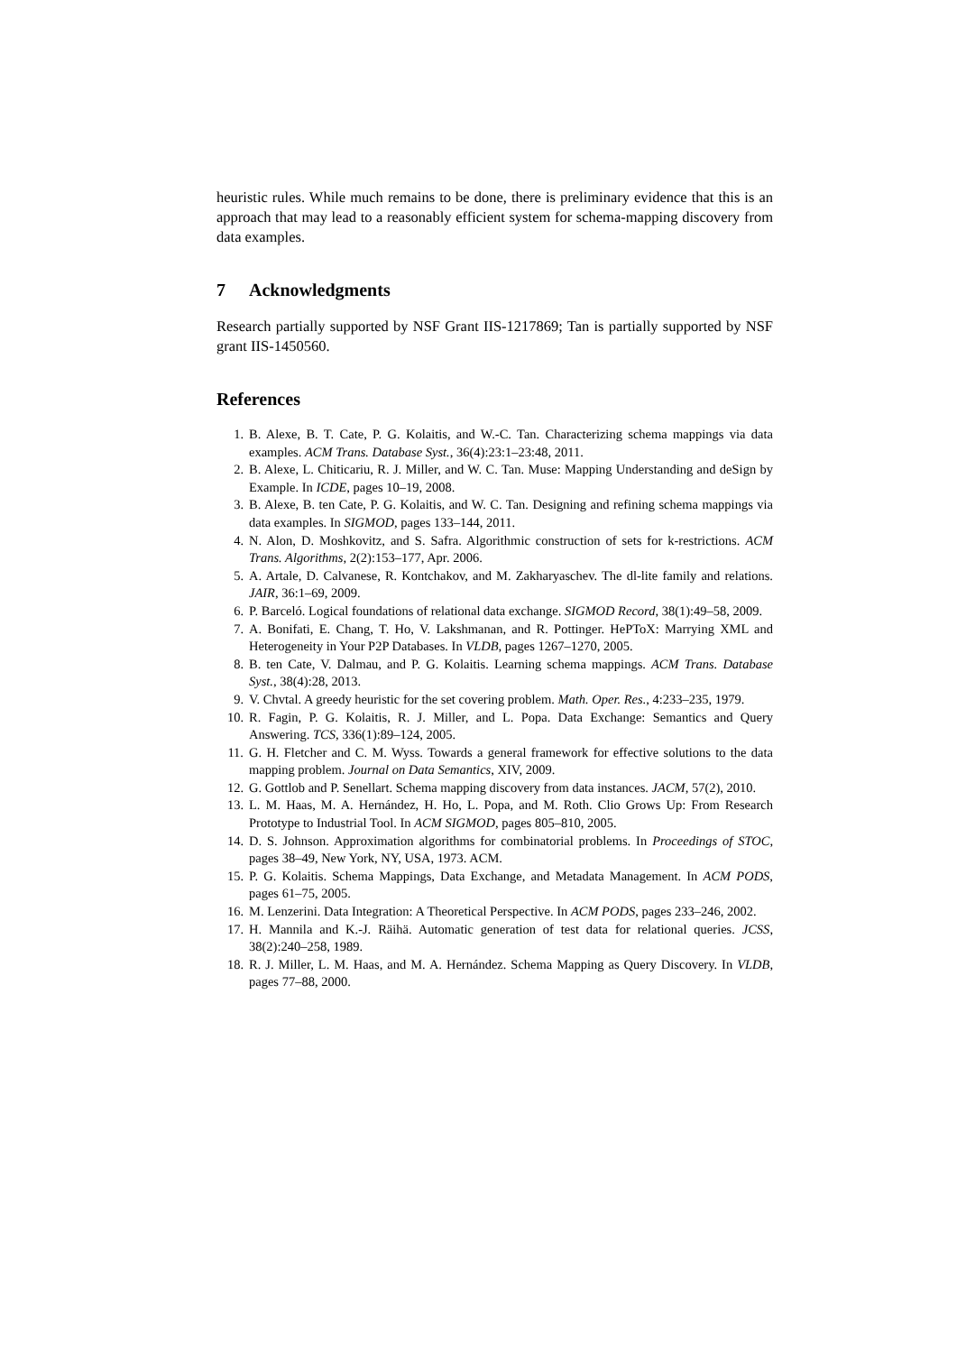heuristic rules. While much remains to be done, there is preliminary evidence that this is an approach that may lead to a reasonably efficient system for schema-mapping discovery from data examples.
7 Acknowledgments
Research partially supported by NSF Grant IIS-1217869; Tan is partially supported by NSF grant IIS-1450560.
References
1. B. Alexe, B. T. Cate, P. G. Kolaitis, and W.-C. Tan. Characterizing schema mappings via data examples. ACM Trans. Database Syst., 36(4):23:1–23:48, 2011.
2. B. Alexe, L. Chiticariu, R. J. Miller, and W. C. Tan. Muse: Mapping Understanding and deSign by Example. In ICDE, pages 10–19, 2008.
3. B. Alexe, B. ten Cate, P. G. Kolaitis, and W. C. Tan. Designing and refining schema mappings via data examples. In SIGMOD, pages 133–144, 2011.
4. N. Alon, D. Moshkovitz, and S. Safra. Algorithmic construction of sets for k-restrictions. ACM Trans. Algorithms, 2(2):153–177, Apr. 2006.
5. A. Artale, D. Calvanese, R. Kontchakov, and M. Zakharyaschev. The dl-lite family and relations. JAIR, 36:1–69, 2009.
6. P. Barceló. Logical foundations of relational data exchange. SIGMOD Record, 38(1):49–58, 2009.
7. A. Bonifati, E. Chang, T. Ho, V. Lakshmanan, and R. Pottinger. HePToX: Marrying XML and Heterogeneity in Your P2P Databases. In VLDB, pages 1267–1270, 2005.
8. B. ten Cate, V. Dalmau, and P. G. Kolaitis. Learning schema mappings. ACM Trans. Database Syst., 38(4):28, 2013.
9. V. Chvtal. A greedy heuristic for the set covering problem. Math. Oper. Res., 4:233–235, 1979.
10. R. Fagin, P. G. Kolaitis, R. J. Miller, and L. Popa. Data Exchange: Semantics and Query Answering. TCS, 336(1):89–124, 2005.
11. G. H. Fletcher and C. M. Wyss. Towards a general framework for effective solutions to the data mapping problem. Journal on Data Semantics, XIV, 2009.
12. G. Gottlob and P. Senellart. Schema mapping discovery from data instances. JACM, 57(2), 2010.
13. L. M. Haas, M. A. Hernández, H. Ho, L. Popa, and M. Roth. Clio Grows Up: From Research Prototype to Industrial Tool. In ACM SIGMOD, pages 805–810, 2005.
14. D. S. Johnson. Approximation algorithms for combinatorial problems. In Proceedings of STOC, pages 38–49, New York, NY, USA, 1973. ACM.
15. P. G. Kolaitis. Schema Mappings, Data Exchange, and Metadata Management. In ACM PODS, pages 61–75, 2005.
16. M. Lenzerini. Data Integration: A Theoretical Perspective. In ACM PODS, pages 233–246, 2002.
17. H. Mannila and K.-J. Räihä. Automatic generation of test data for relational queries. JCSS, 38(2):240–258, 1989.
18. R. J. Miller, L. M. Haas, and M. A. Hernández. Schema Mapping as Query Discovery. In VLDB, pages 77–88, 2000.